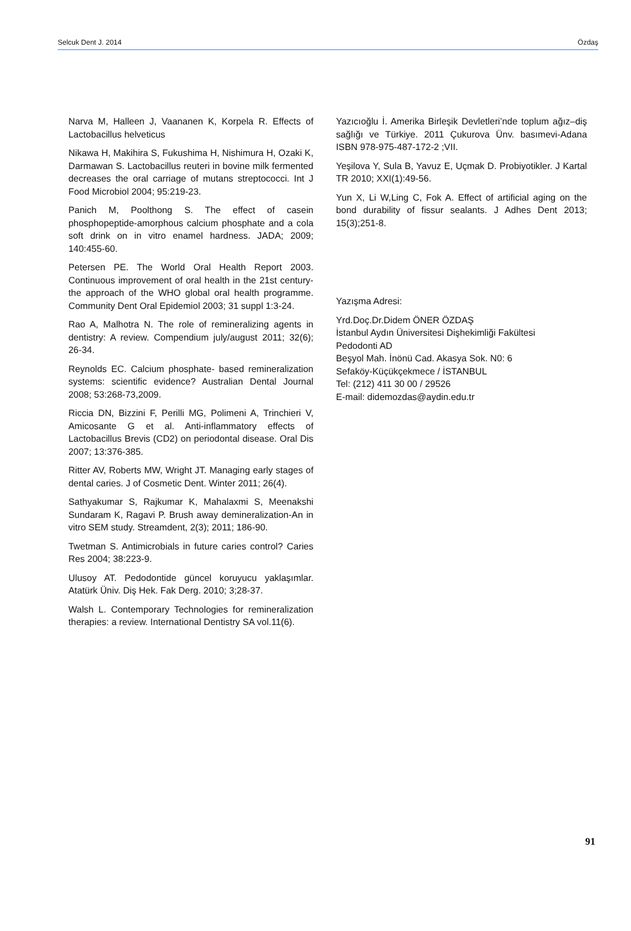Selcuk Dent J. 2014 Özdaş
Narva M, Halleen J, Vaananen K, Korpela R. Effects of Lactobacillus helveticus
Nikawa H, Makihira S, Fukushima H, Nishimura H, Ozaki K, Darmawan S. Lactobacillus reuteri in bovine milk fermented decreases the oral carriage of mutans streptococci. Int J Food Microbiol 2004; 95:219-23.
Panich M, Poolthong S. The effect of casein phosphopeptide-amorphous calcium phosphate and a cola soft drink on in vitro enamel hardness. JADA; 2009; 140:455-60.
Petersen PE. The World Oral Health Report 2003. Continuous improvement of oral health in the 21st century- the approach of the WHO global oral health programme. Community Dent Oral Epidemiol 2003; 31 suppl 1:3-24.
Rao A, Malhotra N. The role of remineralizing agents in dentistry: A review. Compendium july/august 2011; 32(6); 26-34.
Reynolds EC. Calcium phosphate- based remineralization systems: scientific evidence? Australian Dental Journal 2008; 53:268-73,2009.
Riccia DN, Bizzini F, Perilli MG, Polimeni A, Trinchieri V, Amicosante G et al. Anti-inflammatory effects of Lactobacillus Brevis (CD2) on periodontal disease. Oral Dis 2007; 13:376-385.
Ritter AV, Roberts MW, Wright JT. Managing early stages of dental caries. J of Cosmetic Dent. Winter 2011; 26(4).
Sathyakumar S, Rajkumar K, Mahalaxmi S, Meenakshi Sundaram K, Ragavi P. Brush away demineralization-An in vitro SEM study. Streamdent, 2(3); 2011; 186-90.
Twetman S. Antimicrobials in future caries control? Caries Res 2004; 38:223-9.
Ulusoy AT. Pedodontide güncel koruyucu yaklaşımlar. Atatürk Üniv. Diş Hek. Fak Derg. 2010; 3;28-37.
Walsh L. Contemporary Technologies for remineralization therapies: a review. International Dentistry SA vol.11(6).
Yazıcıoğlu İ. Amerika Birleşik Devletleri’nde toplum ağız–diş sağlığı ve Türkiye. 2011 Çukurova Ünv. basımevi-Adana ISBN 978-975-487-172-2 ;VII.
Yeşilova Y, Sula B, Yavuz E, Uçmak D. Probiyotikler. J Kartal TR 2010; XXI(1):49-56.
Yun X, Li W,Ling C, Fok A. Effect of artificial aging on the bond durability of fissur sealants. J Adhes Dent 2013; 15(3);251-8.
Yazışma Adresi:
Yrd.Doç.Dr.Didem ÖNER ÖZDAŞ
İstanbul Aydın Üniversitesi Dişhekimliği Fakültesi
Pedodonti AD
Beşyol Mah. İnönü Cad. Akasya Sok. N0: 6
Sefaköy-Küçükçekmece / İSTANBUL
Tel: (212) 411 30 00 / 29526
E-mail: didemozdas@aydin.edu.tr
91